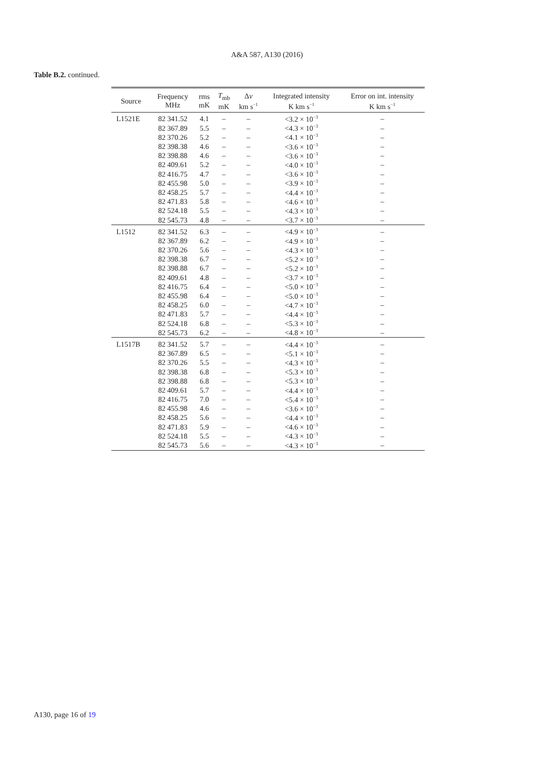A&A 587, A130 (2016)
Table B.2. continued.
| Source | Frequency MHz | rms mK | T<sub>mb</sub> mK | Δ v km s<sup>−1</sup> | Integrated intensity K km s<sup>−1</sup> | Error on int. intensity K km s<sup>−1</sup> |
| --- | --- | --- | --- | --- | --- | --- |
| L1521E | 82 341.52 | 4.1 | – | – | <3.2 × 10<sup>−3</sup> | – |
| | 82 367.89 | 5.5 | – | – | <4.3 × 10<sup>−3</sup> | – |
| | 82 370.26 | 5.2 | – | – | <4.1 × 10<sup>−3</sup> | – |
| | 82 398.38 | 4.6 | – | – | <3.6 × 10<sup>−3</sup> | – |
| | 82 398.88 | 4.6 | – | – | <3.6 × 10<sup>−3</sup> | – |
| | 82 409.61 | 5.2 | – | – | <4.0 × 10<sup>−3</sup> | – |
| | 82 416.75 | 4.7 | – | – | <3.6 × 10<sup>−3</sup> | – |
| | 82 455.98 | 5.0 | – | – | <3.9 × 10<sup>−3</sup> | – |
| | 82 458.25 | 5.7 | – | – | <4.4 × 10<sup>−3</sup> | – |
| | 82 471.83 | 5.8 | – | – | <4.6 × 10<sup>−3</sup> | – |
| | 82 524.18 | 5.5 | – | – | <4.3 × 10<sup>−3</sup> | – |
| | 82 545.73 | 4.8 | – | – | <3.7 × 10<sup>−3</sup> | – |
| L1512 | 82 341.52 | 6.3 | – | – | <4.9 × 10<sup>−3</sup> | – |
| | 82 367.89 | 6.2 | – | – | <4.9 × 10<sup>−3</sup> | – |
| | 82 370.26 | 5.6 | – | – | <4.3 × 10<sup>−3</sup> | – |
| | 82 398.38 | 6.7 | – | – | <5.2 × 10<sup>−3</sup> | – |
| | 82 398.88 | 6.7 | – | – | <5.2 × 10<sup>−3</sup> | – |
| | 82 409.61 | 4.8 | – | – | <3.7 × 10<sup>−3</sup> | – |
| | 82 416.75 | 6.4 | – | – | <5.0 × 10<sup>−3</sup> | – |
| | 82 455.98 | 6.4 | – | – | <5.0 × 10<sup>−3</sup> | – |
| | 82 458.25 | 6.0 | – | – | <4.7 × 10<sup>−3</sup> | – |
| | 82 471.83 | 5.7 | – | – | <4.4 × 10<sup>−3</sup> | – |
| | 82 524.18 | 6.8 | – | – | <5.3 × 10<sup>−3</sup> | – |
| | 82 545.73 | 6.2 | – | – | <4.8 × 10<sup>−3</sup> | – |
| L1517B | 82 341.52 | 5.7 | – | – | <4.4 × 10<sup>−3</sup> | – |
| | 82 367.89 | 6.5 | – | – | <5.1 × 10<sup>−3</sup> | – |
| | 82 370.26 | 5.5 | – | – | <4.3 × 10<sup>−3</sup> | – |
| | 82 398.38 | 6.8 | – | – | <5.3 × 10<sup>−3</sup> | – |
| | 82 398.88 | 6.8 | – | – | <5.3 × 10<sup>−3</sup> | – |
| | 82 409.61 | 5.7 | – | – | <4.4 × 10<sup>−3</sup> | – |
| | 82 416.75 | 7.0 | – | – | <5.4 × 10<sup>−3</sup> | – |
| | 82 455.98 | 4.6 | – | – | <3.6 × 10<sup>−3</sup> | – |
| | 82 458.25 | 5.6 | – | – | <4.4 × 10<sup>−3</sup> | – |
| | 82 471.83 | 5.9 | – | – | <4.6 × 10<sup>−3</sup> | – |
| | 82 524.18 | 5.5 | – | – | <4.3 × 10<sup>−3</sup> | – |
| | 82 545.73 | 5.6 | – | – | <4.3 × 10<sup>−3</sup> | – |
A130, page 16 of 19